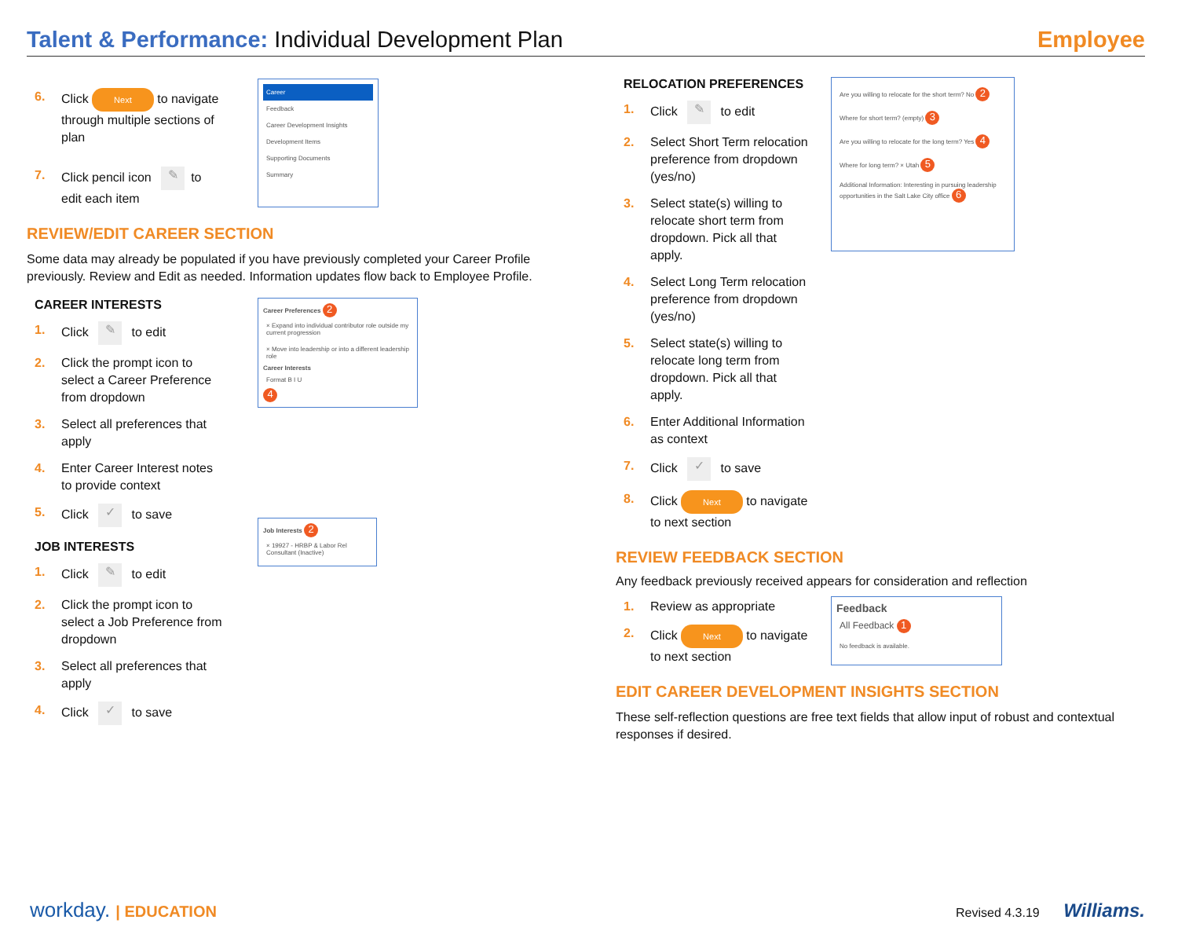Talent & Performance: Individual Development Plan
Employee
6. Click Next to navigate through multiple sections of plan
7. Click pencil icon ✎ to edit each item
Career
Feedback
Career Development Insights
Development Items
Supporting Documents
Summary
REVIEW/EDIT CAREER SECTION
Some data may already be populated if you have previously completed your Career Profile previously. Review and Edit as needed. Information updates flow back to Employee Profile.
CAREER INTERESTS
1. Click ✎ to edit
2. Click the prompt icon to select a Career Preference from dropdown
3. Select all preferences that apply
4. Enter Career Interest notes to provide context
5. Click ✓ to save
JOB INTERESTS
1. Click ✎ to edit
2. Click the prompt icon to select a Job Preference from dropdown
3. Select all preferences that apply
4. Click ✓ to save
Career Preferences 2
× Expand into individual contributor role outside my current progression
× Move into leadership or into a different leadership role
Career Interests
Format B I U
4
Job Interests 2
× 19927 - HRBP & Labor Rel Consultant (Inactive)
RELOCATION PREFERENCES
1. Click ✎ to edit
2. Select Short Term relocation preference from dropdown (yes/no)
3. Select state(s) willing to relocate short term from dropdown. Pick all that apply.
4. Select Long Term relocation preference from dropdown (yes/no)
5. Select state(s) willing to relocate long term from dropdown. Pick all that apply.
6. Enter Additional Information as context
7. Click ✓ to save
8. Click Next to navigate to next section
Are you willing to relocate for the short term? No 2
Where for short term? (empty) 3
Are you willing to relocate for the long term? Yes 4
Where for long term? × Utah 5
Additional Information: Interesting in pursuing leadership opportunities in the Salt Lake City office 6
REVIEW FEEDBACK SECTION
Any feedback previously received appears for consideration and reflection
1. Review as appropriate
2. Click Next to navigate to next section
Feedback
All Feedback 1
No feedback is available.
EDIT CAREER DEVELOPMENT INSIGHTS SECTION
These self-reflection questions are free text fields that allow input of robust and contextual responses if desired.
workday. | EDUCATION Revised 4.3.19 Williams.